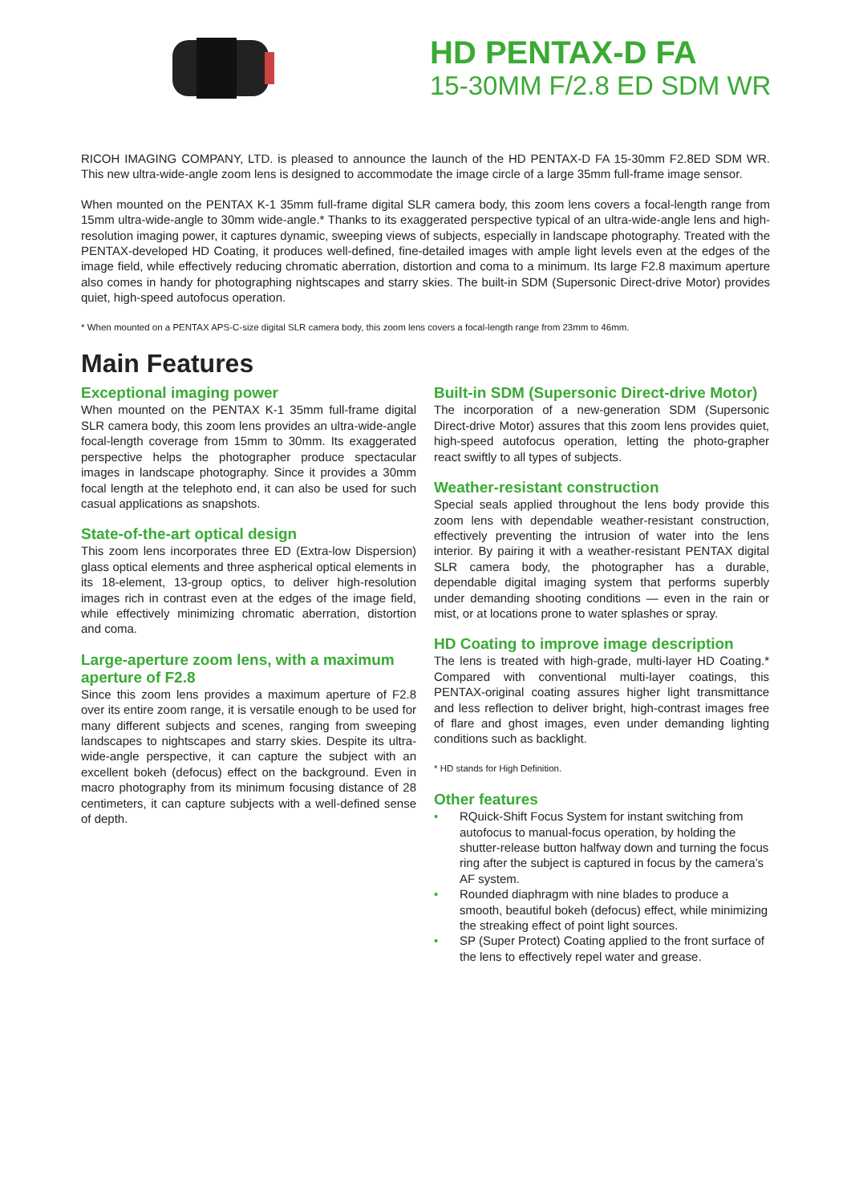HD PENTAX-D FA
15-30MM F/2.8 ED SDM WR
RICOH IMAGING COMPANY, LTD. is pleased to announce the launch of the HD PENTAX-D FA 15-30mm F2.8ED SDM WR. This new ultra-wide-angle zoom lens is designed to accommodate the image circle of a large 35mm full-frame image sensor.
When mounted on the PENTAX K-1 35mm full-frame digital SLR camera body, this zoom lens covers a focal-length range from 15mm ultra-wide-angle to 30mm wide-angle.* Thanks to its exaggerated perspective typical of an ultra-wide-angle lens and high-resolution imaging power, it captures dynamic, sweeping views of subjects, especially in landscape photography. Treated with the PENTAX-developed HD Coating, it produces well-defined, fine-detailed images with ample light levels even at the edges of the image field, while effectively reducing chromatic aberration, distortion and coma to a minimum. Its large F2.8 maximum aperture also comes in handy for photographing nightscapes and starry skies. The built-in SDM (Supersonic Direct-drive Motor) provides quiet, high-speed autofocus operation.
* When mounted on a PENTAX APS-C-size digital SLR camera body, this zoom lens covers a focal-length range from 23mm to 46mm.
Main Features
Exceptional imaging power
When mounted on the PENTAX K-1 35mm full-frame digital SLR camera body, this zoom lens provides an ultra-wide-angle focal-length coverage from 15mm to 30mm. Its exaggerated perspective helps the photographer produce spectacular images in landscape photography. Since it provides a 30mm focal length at the telephoto end, it can also be used for such casual applications as snapshots.
State-of-the-art optical design
This zoom lens incorporates three ED (Extra-low Dispersion) glass optical elements and three aspherical optical elements in its 18-element, 13-group optics, to deliver high-resolution images rich in contrast even at the edges of the image field, while effectively minimizing chromatic aberration, distortion and coma.
Large-aperture zoom lens, with a maximum aperture of F2.8
Since this zoom lens provides a maximum aperture of F2.8 over its entire zoom range, it is versatile enough to be used for many different subjects and scenes, ranging from sweeping landscapes to nightscapes and starry skies. Despite its ultra-wide-angle perspective, it can capture the subject with an excellent bokeh (defocus) effect on the background. Even in macro photography from its minimum focusing distance of 28 centimeters, it can capture subjects with a well-defined sense of depth.
Built-in SDM (Supersonic Direct-drive Motor)
The incorporation of a new-generation SDM (Supersonic Direct-drive Motor) assures that this zoom lens provides quiet, high-speed autofocus operation, letting the photo-grapher react swiftly to all types of subjects.
Weather-resistant construction
Special seals applied throughout the lens body provide this zoom lens with dependable weather-resistant construction, effectively preventing the intrusion of water into the lens interior. By pairing it with a weather-resistant PENTAX digital SLR camera body, the photographer has a durable, dependable digital imaging system that performs superbly under demanding shooting conditions — even in the rain or mist, or at locations prone to water splashes or spray.
HD Coating to improve image description
The lens is treated with high-grade, multi-layer HD Coating.* Compared with conventional multi-layer coatings, this PENTAX-original coating assures higher light transmittance and less reflection to deliver bright, high-contrast images free of flare and ghost images, even under demanding lighting conditions such as backlight.
* HD stands for High Definition.
Other features
• RQuick-Shift Focus System for instant switching from autofocus to manual-focus operation, by holding the shutter-release button halfway down and turning the focus ring after the subject is captured in focus by the camera’s AF system.
• Rounded diaphragm with nine blades to produce a smooth, beautiful bokeh (defocus) effect, while minimizing the streaking effect of point light sources.
• SP (Super Protect) Coating applied to the front surface of the lens to effectively repel water and grease.